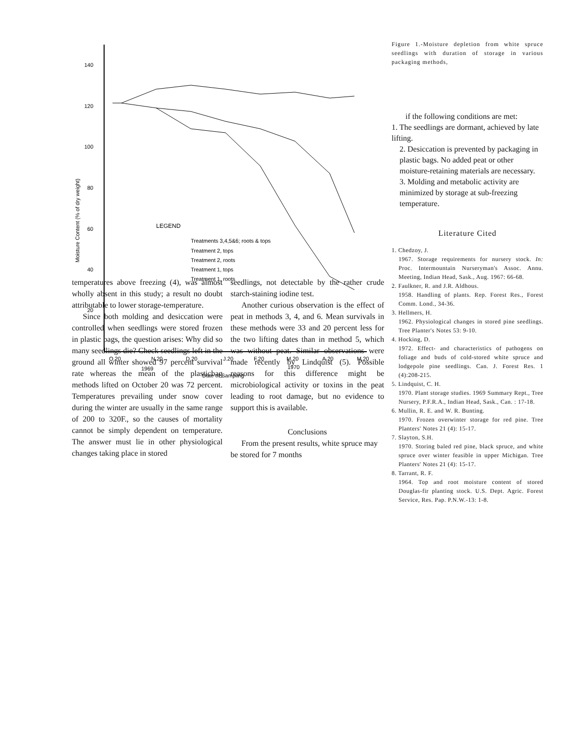140
120
100
80
60
40
20
Moisture Content (% of dry weight)
LEGEND
Treatments 3,4,5&6; roots & tops
Treatment 2, tops
Treatment 2, roots
Treatment 1, tops
Treatment 1, roots
O.20
N.20
D.20
J.20
F.20
M.20
A.20
M.20
1969
1970
Date of Sampling
Figure 1.-Moisture depletion from white spruce seedlings with duration of storage in various packaging methods,
if the following conditions are met:
1. The seedlings are dormant, achieved by late lifting.
2. Desiccation is prevented by packaging in plastic bags. No added peat or other moisture-retaining materials are necessary.
3. Molding and metabolic activity are minimized by storage at sub-freezing temperature.
Literature Cited
1. Chedzoy, J.
1967. Storage requirements for nursery stock. In: Proc. Intermountain Nurseryman's Assoc. Annu. Meeting, Indian Head, Sask., Aug. 1967: 66-68.
2. Faulkner, R. and J.R. Aldhous.
1958. Handling of plants. Rep. Forest Res., Forest Comm. Lond., 34-36.
3. Hellmers, H.
1962. Physiological changes in stored pine seedlings. Tree Planter's Notes 53: 9-10.
4. Hocking, D.
1972. Effect- and characteristics of pathogens on foliage and buds of cold-stored white spruce and lodgepole pine seedlings. Can. J. Forest Res. 1 (4):208-215.
5. Lindquist, C. H.
1970. Plant storage studies. 1969 Summary Rept., Tree Nursery, P.F.R.A., Indian Head, Sask., Can. : 17-18.
6. Mullin, R. E. and W. R. Bunting.
1970. Frozen overwinter storage for red pine. Tree Planters' Notes 21 (4): 15-17.
7. Slayton, S.H.
1970. Storing baled red pine, black spruce, and white spruce over winter feasible in upper Michigan. Tree Planters' Notes 21 (4): 15-17.
8. Tarrant, R. F.
1964. Top and root moisture content of stored Douglas-fir planting stock. U.S. Dept. Agric. Forest Service, Res. Pap. P.N.W.-13: 1-8.
temperatures above freezing (4), was almost wholly absent in this study; a result no doubt attributable to lower storage-temperature.
Since both molding and desiccation were controlled when seedlings were stored frozen in plastic bags, the question arises: Why did so many seedlings die? Check seedlings left in the ground all winter showed 97 percent survival rate whereas the mean of the plasticbag methods lifted on October 20 was 72 percent. Temperatures prevailing under snow cover during the winter are usually in the same range of 200 to 320F., so the causes of mortality cannot be simply dependent on temperature. The answer must lie in other physiological changes taking place in stored
seedlings, not detectable by the rather crude starch-staining iodine test.
Another curious observation is the effect of peat in methods 3, 4, and 6. Mean survivals in these methods were 33 and 20 percent less for the two lifting dates than in method 5, which was without peat. Similar observations were made recently by Lindquist (5). Possible reasons for this difference might be microbiological activity or toxins in the peat leading to root damage, but no evidence to support this is available.
Conclusions
From the present results, white spruce may be stored for 7 months